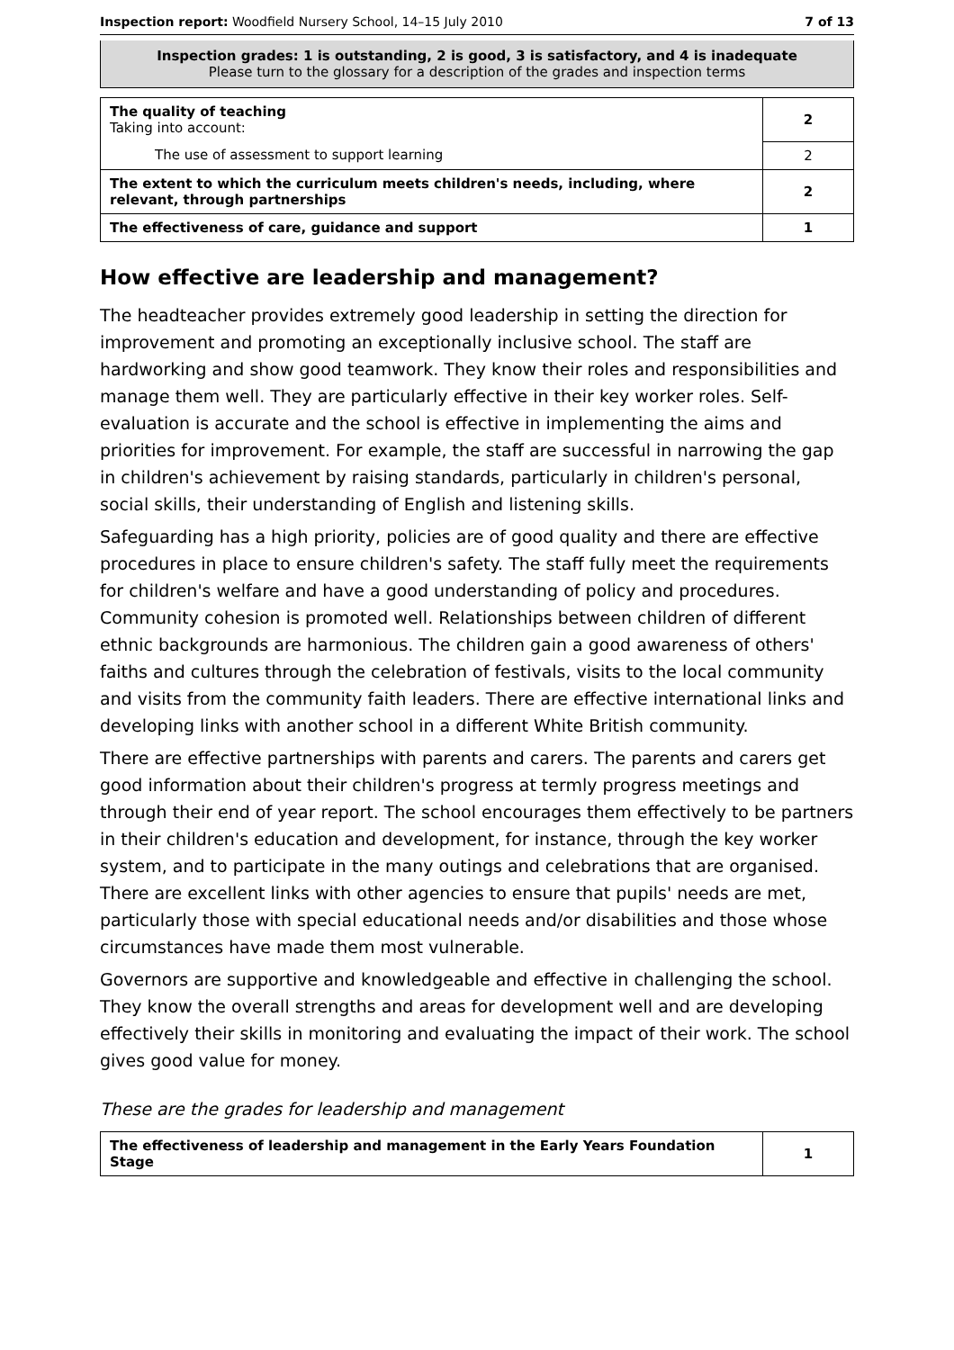Inspection report: Woodfield Nursery School, 14–15 July 2010 7 of 13
Inspection grades: 1 is outstanding, 2 is good, 3 is satisfactory, and 4 is inadequate
Please turn to the glossary for a description of the grades and inspection terms
| The quality of teaching Taking into account: | 2 |
| The use of assessment to support learning | 2 |
| The extent to which the curriculum meets children's needs, including, where relevant, through partnerships | 2 |
| The effectiveness of care, guidance and support | 1 |
How effective are leadership and management?
The headteacher provides extremely good leadership in setting the direction for improvement and promoting an exceptionally inclusive school. The staff are hardworking and show good teamwork. They know their roles and responsibilities and manage them well. They are particularly effective in their key worker roles. Self-evaluation is accurate and the school is effective in implementing the aims and priorities for improvement. For example, the staff are successful in narrowing the gap in children's achievement by raising standards, particularly in children's personal, social skills, their understanding of English and listening skills.
Safeguarding has a high priority, policies are of good quality and there are effective procedures in place to ensure children's safety. The staff fully meet the requirements for children's welfare and have a good understanding of policy and procedures. Community cohesion is promoted well. Relationships between children of different ethnic backgrounds are harmonious. The children gain a good awareness of others' faiths and cultures through the celebration of festivals, visits to the local community and visits from the community faith leaders. There are effective international links and developing links with another school in a different White British community.
There are effective partnerships with parents and carers. The parents and carers get good information about their children's progress at termly progress meetings and through their end of year report. The school encourages them effectively to be partners in their children's education and development, for instance, through the key worker system, and to participate in the many outings and celebrations that are organised. There are excellent links with other agencies to ensure that pupils' needs are met, particularly those with special educational needs and/or disabilities and those whose circumstances have made them most vulnerable.
Governors are supportive and knowledgeable and effective in challenging the school. They know the overall strengths and areas for development well and are developing effectively their skills in monitoring and evaluating the impact of their work. The school gives good value for money.
These are the grades for leadership and management
| The effectiveness of leadership and management in the Early Years Foundation Stage | 1 |